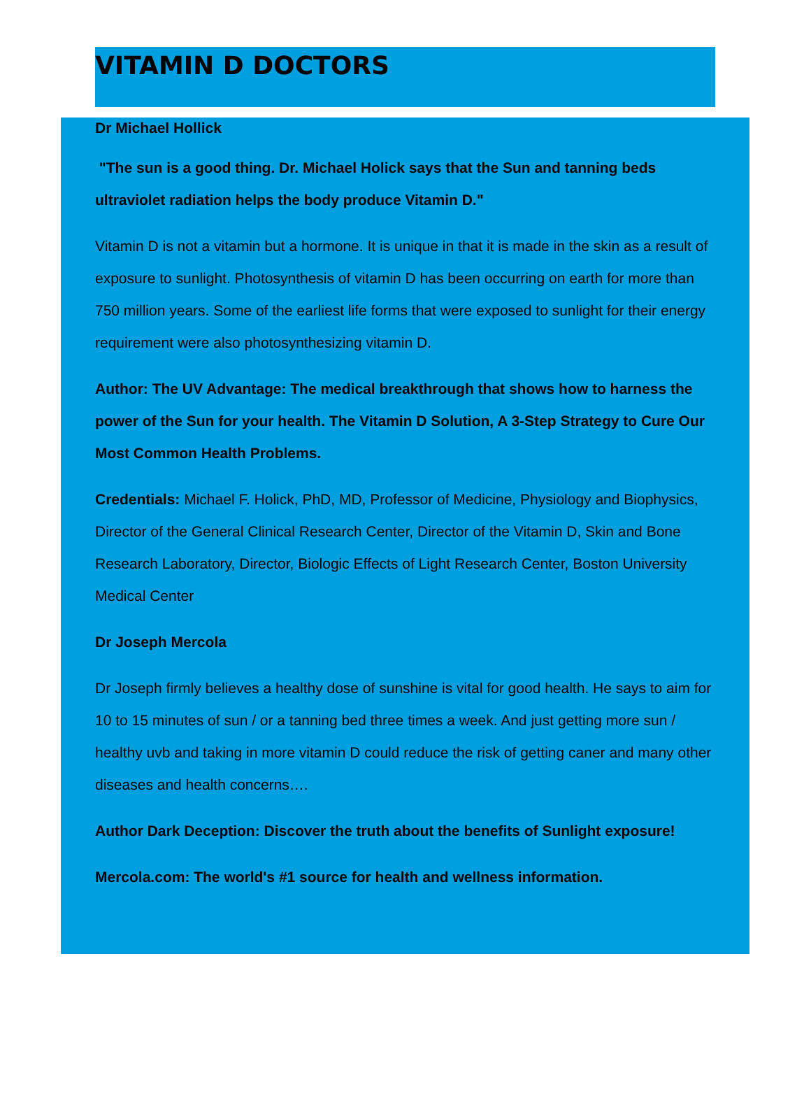VITAMIN D DOCTORS
Dr Michael Hollick
"The sun is a good thing. Dr. Michael Holick says that the Sun and tanning beds ultraviolet radiation helps the body produce Vitamin D."
Vitamin D is not a vitamin but a hormone. It is unique in that it is made in the skin as a result of exposure to sunlight. Photosynthesis of vitamin D has been occurring on earth for more than 750 million years. Some of the earliest life forms that were exposed to sunlight for their energy requirement were also photosynthesizing vitamin D.
Author: The UV Advantage: The medical breakthrough that shows how to harness the power of the Sun for your health. The Vitamin D Solution, A 3-Step Strategy to Cure Our Most Common Health Problems.
Credentials: Michael F. Holick, PhD, MD, Professor of Medicine, Physiology and Biophysics, Director of the General Clinical Research Center, Director of the Vitamin D, Skin and Bone Research Laboratory, Director, Biologic Effects of Light Research Center, Boston University Medical Center
Dr Joseph Mercola
Dr Joseph firmly believes a healthy dose of sunshine is vital for good health. He says to aim for 10 to 15 minutes of sun / or a tanning bed three times a week. And just getting more sun / healthy uvb and taking in more vitamin D could reduce the risk of getting caner and many other diseases and health concerns….
Author Dark Deception: Discover the truth about the benefits of Sunlight exposure!
Mercola.com: The world's #1 source for health and wellness information.